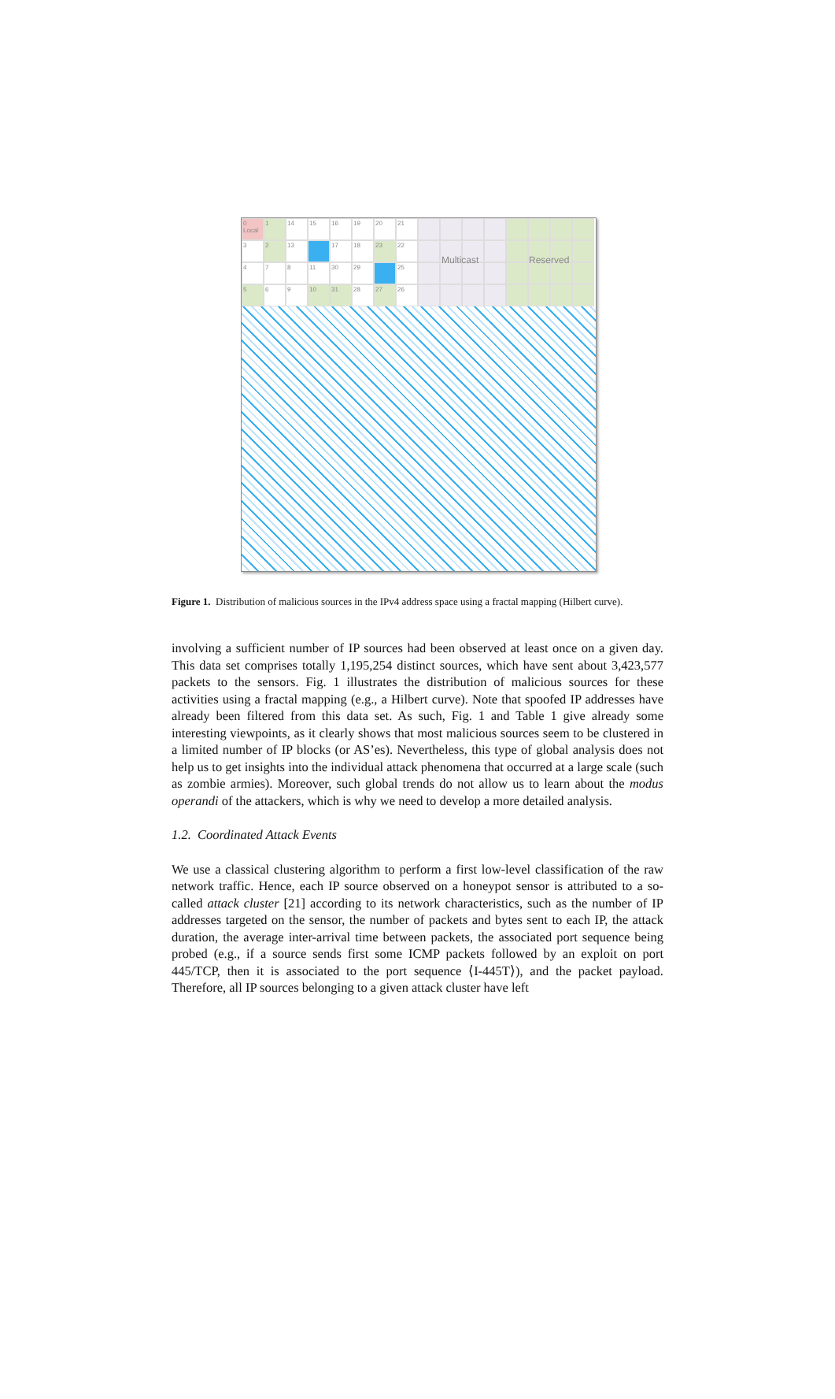0 Local
1
14
15
16
19
20
21
3
2
13
17
18
23
22
4
7
8
11
30
29
25
5
6
9
10
31
28
27
26
Multicast Reserved
Figure 1. Distribution of malicious sources in the IPv4 address space using a fractal mapping (Hilbert curve).
involving a sufficient number of IP sources had been observed at least once on a given day. This data set comprises totally 1,195,254 distinct sources, which have sent about 3,423,577 packets to the sensors. Fig. 1 illustrates the distribution of malicious sources for these activities using a fractal mapping (e.g., a Hilbert curve). Note that spoofed IP addresses have already been filtered from this data set. As such, Fig. 1 and Table 1 give already some interesting viewpoints, as it clearly shows that most malicious sources seem to be clustered in a limited number of IP blocks (or AS’es). Nevertheless, this type of global analysis does not help us to get insights into the individual attack phenomena that occurred at a large scale (such as zombie armies). Moreover, such global trends do not allow us to learn about the modus operandi of the attackers, which is why we need to develop a more detailed analysis.
1.2. Coordinated Attack Events
We use a classical clustering algorithm to perform a first low-level classification of the raw network traffic. Hence, each IP source observed on a honeypot sensor is attributed to a so-called attack cluster [21] according to its network characteristics, such as the number of IP addresses targeted on the sensor, the number of packets and bytes sent to each IP, the attack duration, the average inter-arrival time between packets, the associated port sequence being probed (e.g., if a source sends first some ICMP packets followed by an exploit on port 445/TCP, then it is associated to the port sequence ⟨I-445T⟩), and the packet payload. Therefore, all IP sources belonging to a given attack cluster have left